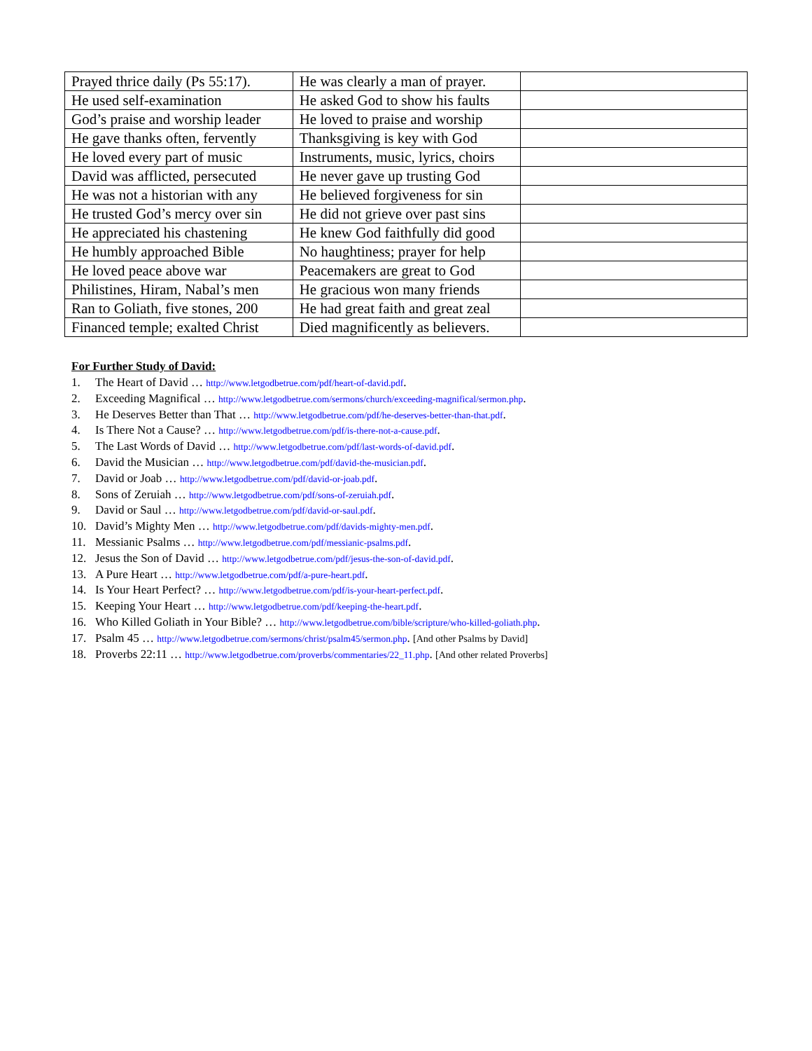| Prayed thrice daily (Ps 55:17). | He was clearly a man of prayer. | |
| He used self-examination | He asked God to show his faults | |
| God’s praise and worship leader | He loved to praise and worship | |
| He gave thanks often, fervently | Thanksgiving is key with God | |
| He loved every part of music | Instruments, music, lyrics, choirs | |
| David was afflicted, persecuted | He never gave up trusting God | |
| He was not a historian with any | He believed forgiveness for sin | |
| He trusted God’s mercy over sin | He did not grieve over past sins | |
| He appreciated his chastening | He knew God faithfully did good | |
| He humbly approached Bible | No haughtiness; prayer for help | |
| He loved peace above war | Peacemakers are great to God | |
| Philistines, Hiram, Nabal’s men | He gracious won many friends | |
| Ran to Goliath, five stones, 200 | He had great faith and great zeal | |
| Financed temple; exalted Christ | Died magnificently as believers. | |
For Further Study of David:
1. The Heart of David … http://www.letgodbetrue.com/pdf/heart-of-david.pdf.
2. Exceeding Magnifical … http://www.letgodbetrue.com/sermons/church/exceeding-magnifical/sermon.php.
3. He Deserves Better than That … http://www.letgodbetrue.com/pdf/he-deserves-better-than-that.pdf.
4. Is There Not a Cause? … http://www.letgodbetrue.com/pdf/is-there-not-a-cause.pdf.
5. The Last Words of David … http://www.letgodbetrue.com/pdf/last-words-of-david.pdf.
6. David the Musician … http://www.letgodbetrue.com/pdf/david-the-musician.pdf.
7. David or Joab … http://www.letgodbetrue.com/pdf/david-or-joab.pdf.
8. Sons of Zeruiah … http://www.letgodbetrue.com/pdf/sons-of-zeruiah.pdf.
9. David or Saul … http://www.letgodbetrue.com/pdf/david-or-saul.pdf.
10. David’s Mighty Men … http://www.letgodbetrue.com/pdf/davids-mighty-men.pdf.
11. Messianic Psalms … http://www.letgodbetrue.com/pdf/messianic-psalms.pdf.
12. Jesus the Son of David … http://www.letgodbetrue.com/pdf/jesus-the-son-of-david.pdf.
13. A Pure Heart … http://www.letgodbetrue.com/pdf/a-pure-heart.pdf.
14. Is Your Heart Perfect? … http://www.letgodbetrue.com/pdf/is-your-heart-perfect.pdf.
15. Keeping Your Heart … http://www.letgodbetrue.com/pdf/keeping-the-heart.pdf.
16. Who Killed Goliath in Your Bible? … http://www.letgodbetrue.com/bible/scripture/who-killed-goliath.php.
17. Psalm 45 … http://www.letgodbetrue.com/sermons/christ/psalm45/sermon.php. [And other Psalms by David]
18. Proverbs 22:11 … http://www.letgodbetrue.com/proverbs/commentaries/22_11.php. [And other related Proverbs]